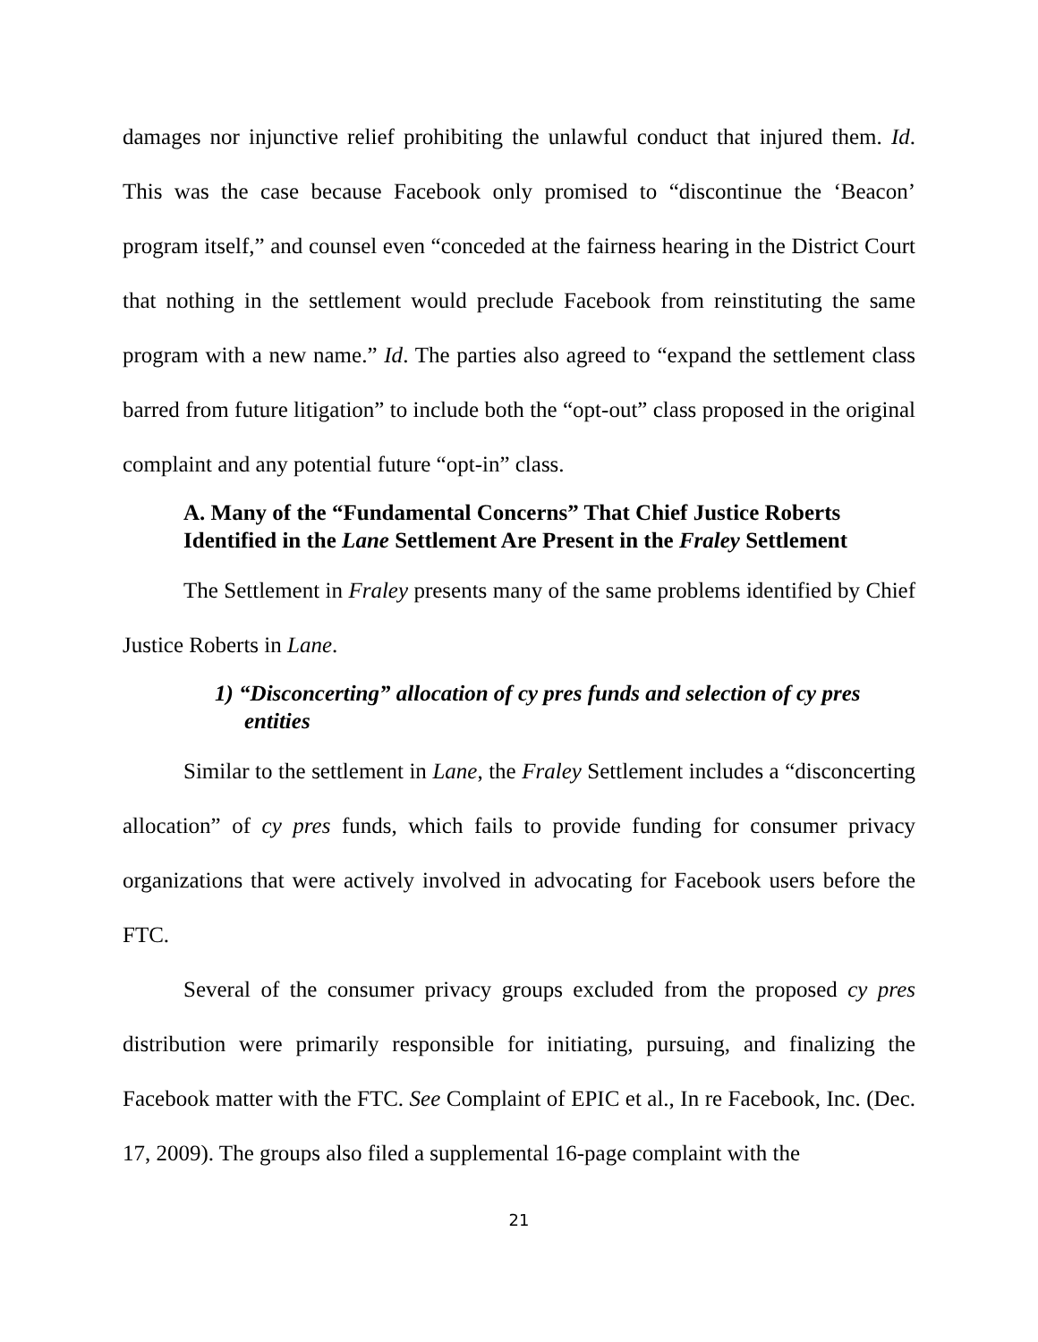damages nor injunctive relief prohibiting the unlawful conduct that injured them. Id. This was the case because Facebook only promised to “discontinue the ‘Beacon’ program itself,” and counsel even “conceded at the fairness hearing in the District Court that nothing in the settlement would preclude Facebook from reinstituting the same program with a new name.” Id. The parties also agreed to “expand the settlement class barred from future litigation” to include both the “opt-out” class proposed in the original complaint and any potential future “opt-in” class.
A. Many of the “Fundamental Concerns” That Chief Justice Roberts Identified in the Lane Settlement Are Present in the Fraley Settlement
The Settlement in Fraley presents many of the same problems identified by Chief Justice Roberts in Lane.
1) “Disconcerting” allocation of cy pres funds and selection of cy pres entities
Similar to the settlement in Lane, the Fraley Settlement includes a “disconcerting allocation” of cy pres funds, which fails to provide funding for consumer privacy organizations that were actively involved in advocating for Facebook users before the FTC.
Several of the consumer privacy groups excluded from the proposed cy pres distribution were primarily responsible for initiating, pursuing, and finalizing the Facebook matter with the FTC. See Complaint of EPIC et al., In re Facebook, Inc. (Dec. 17, 2009). The groups also filed a supplemental 16-page complaint with the
21